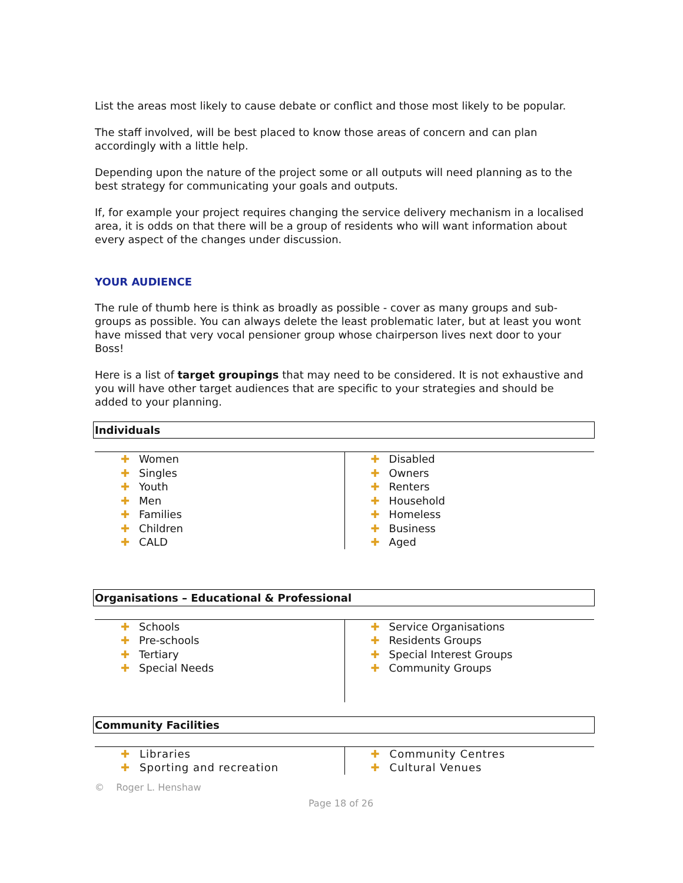List the areas most likely to cause debate or conflict and those most likely to be popular.
The staff involved, will be best placed to know those areas of concern and can plan accordingly with a little help.
Depending upon the nature of the project some or all outputs will need planning as to the best strategy for communicating your goals and outputs.
If, for example your project requires changing the service delivery mechanism in a localised area, it is odds on that there will be a group of residents who will want information about every aspect of the changes under discussion.
YOUR AUDIENCE
The rule of thumb here is think as broadly as possible - cover as many groups and sub-groups as possible. You can always delete the least problematic later, but at least you wont have missed that very vocal pensioner group whose chairperson lives next door to your Boss!
Here is a list of target groupings that may need to be considered. It is not exhaustive and you will have other target audiences that are specific to your strategies and should be added to your planning.
Individuals
| ✚ Women ✚ Singles ✚ Youth ✚ Men ✚ Families ✚ Children ✚ CALD | ✚ Disabled ✚ Owners ✚ Renters ✚ Household ✚ Homeless ✚ Business ✚ Aged |
Organisations – Educational & Professional
| ✚ Schools ✚ Pre-schools ✚ Tertiary ✚ Special Needs | ✚ Service Organisations ✚ Residents Groups ✚ Special Interest Groups ✚ Community Groups |
Community Facilities
| ✚ Libraries ✚ Sporting and recreation | ✚ Community Centres ✚ Cultural Venues |
© Roger L. Henshaw
Page 18 of 26